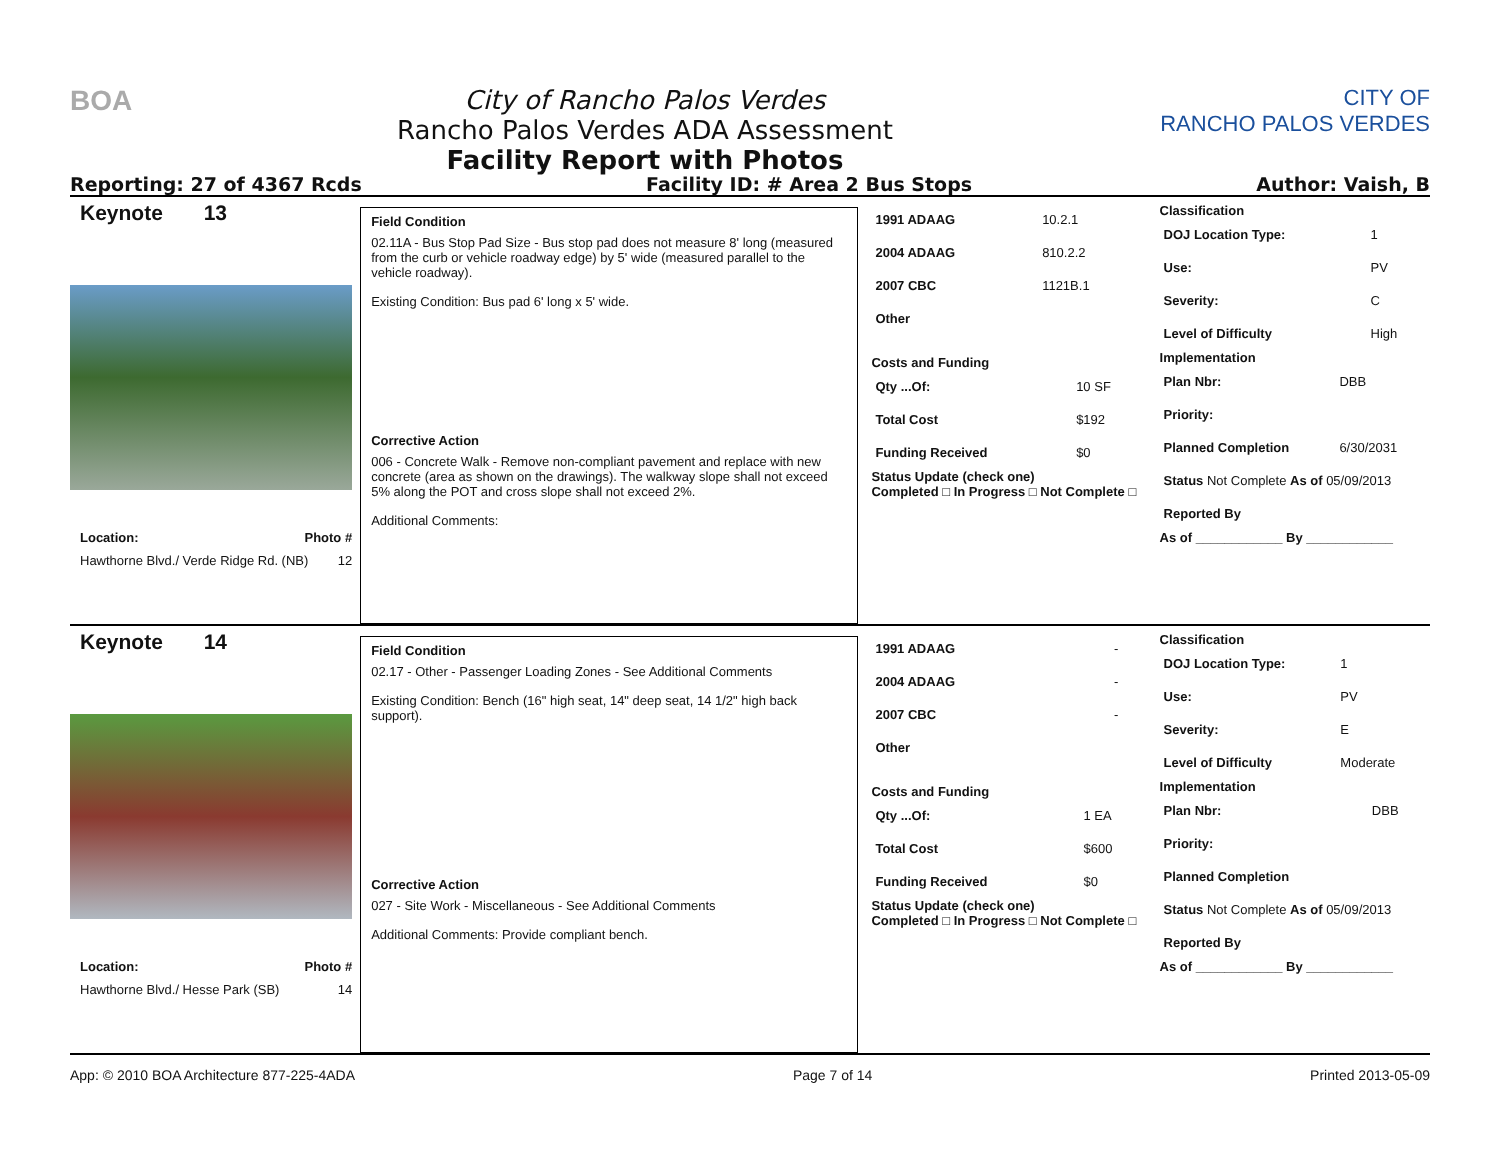BOA City of Rancho Palos Verdes
Rancho Palos Verdes ADA Assessment
Facility Report with Photos
CITY OF
RANCHO PALOS VERDES
Reporting: 27 of 4367 Rcds Facility ID: # Area 2 Bus Stops Author: Vaish, B
Keynote 13
Location: Photo #
Hawthorne Blvd./ Verde Ridge Rd. (NB) 12
Field Condition
02.11A - Bus Stop Pad Size - Bus stop pad does not measure 8' long (measured from the curb or vehicle roadway edge) by 5' wide (measured parallel to the vehicle roadway).
Existing Condition: Bus pad 6' long x 5' wide.
Corrective Action
006 - Concrete Walk - Remove non-compliant pavement and replace with new concrete (area as shown on the drawings). The walkway slope shall not exceed 5% along the POT and cross slope shall not exceed 2%.
Additional Comments:
| 1991 ADAAG | 10.2.1 |
| 2004 ADAAG | 810.2.2 |
| 2007 CBC | 1121B.1 |
| Other | |
Costs and Funding
| Qty ...Of: | 10 SF |
| Total Cost | $192 |
| Funding Received | $0 |
Status Update (check one)
Completed □ In Progress □ Not Complete □
Classification
| DOJ Location Type: | 1 |
| Use: | PV |
| Severity: | C |
| Level of Difficulty | High |
Implementation
| Plan Nbr: | DBB |
| Priority: | |
| Planned Completion | 6/30/2031 |
| Status Not Complete As of 05/09/2013 | |
| Reported By | |
As of ____________ By ____________
Keynote 14
Location: Photo #
Hawthorne Blvd./ Hesse Park (SB) 14
Field Condition
02.17 - Other - Passenger Loading Zones - See Additional Comments
Existing Condition: Bench (16" high seat, 14" deep seat, 14 1/2" high back support).
Corrective Action
027 - Site Work - Miscellaneous - See Additional Comments
Additional Comments: Provide compliant bench.
| 1991 ADAAG | - |
| 2004 ADAAG | - |
| 2007 CBC | - |
| Other | |
Costs and Funding
| Qty ...Of: | 1 EA |
| Total Cost | $600 |
| Funding Received | $0 |
Status Update (check one)
Completed □ In Progress □ Not Complete □
Classification
| DOJ Location Type: | 1 |
| Use: | PV |
| Severity: | E |
| Level of Difficulty | Moderate |
Implementation
| Plan Nbr: | DBB |
| Priority: | |
| Planned Completion | |
| Status Not Complete As of 05/09/2013 | |
| Reported By | |
As of ____________ By ____________
App: © 2010 BOA Architecture 877-225-4ADA Page 7 of 14 Printed 2013-05-09